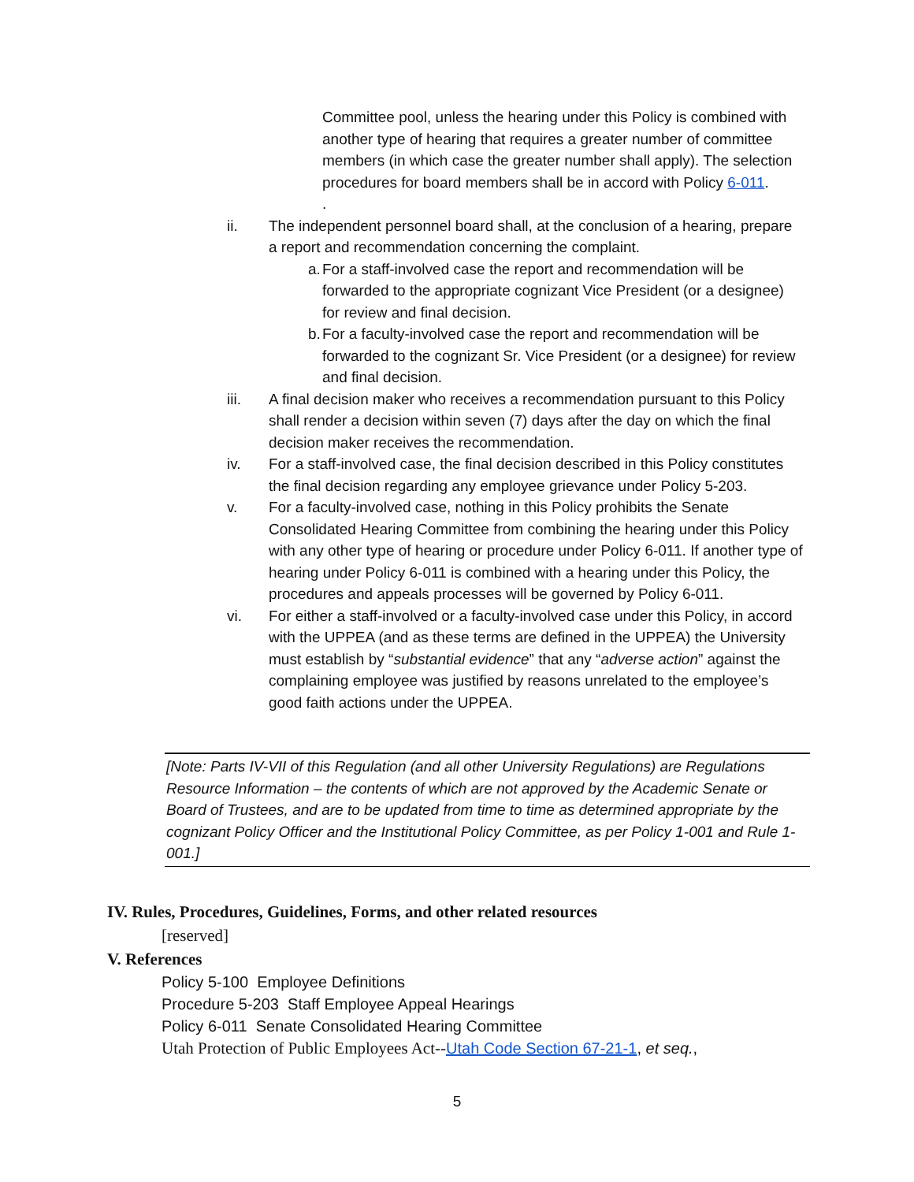Committee pool, unless the hearing under this Policy is combined with another type of hearing that requires a greater number of committee members (in which case the greater number shall apply). The selection procedures for board members shall be in accord with Policy 6-011.
.
ii. The independent personnel board shall, at the conclusion of a hearing, prepare a report and recommendation concerning the complaint.
a. For a staff-involved case the report and recommendation will be forwarded to the appropriate cognizant Vice President (or a designee) for review and final decision.
b. For a faculty-involved case the report and recommendation will be forwarded to the cognizant Sr. Vice President (or a designee) for review and final decision.
iii. A final decision maker who receives a recommendation pursuant to this Policy shall render a decision within seven (7) days after the day on which the final decision maker receives the recommendation.
iv. For a staff-involved case, the final decision described in this Policy constitutes the final decision regarding any employee grievance under Policy 5-203.
v. For a faculty-involved case, nothing in this Policy prohibits the Senate Consolidated Hearing Committee from combining the hearing under this Policy with any other type of hearing or procedure under Policy 6-011. If another type of hearing under Policy 6-011 is combined with a hearing under this Policy, the procedures and appeals processes will be governed by Policy 6-011.
vi. For either a staff-involved or a faculty-involved case under this Policy, in accord with the UPPEA (and as these terms are defined in the UPPEA) the University must establish by “substantial evidence” that any “adverse action” against the complaining employee was justified by reasons unrelated to the employee’s good faith actions under the UPPEA.
[Note: Parts IV-VII of this Regulation (and all other University Regulations) are Regulations Resource Information – the contents of which are not approved by the Academic Senate or Board of Trustees, and are to be updated from time to time as determined appropriate by the cognizant Policy Officer and the Institutional Policy Committee, as per Policy 1-001 and Rule 1-001.]
IV. Rules, Procedures, Guidelines, Forms, and other related resources
[reserved]
V. References
Policy 5-100 Employee Definitions
Procedure 5-203 Staff Employee Appeal Hearings
Policy 6-011 Senate Consolidated Hearing Committee
Utah Protection of Public Employees Act--Utah Code Section 67-21-1, et seq.,
5